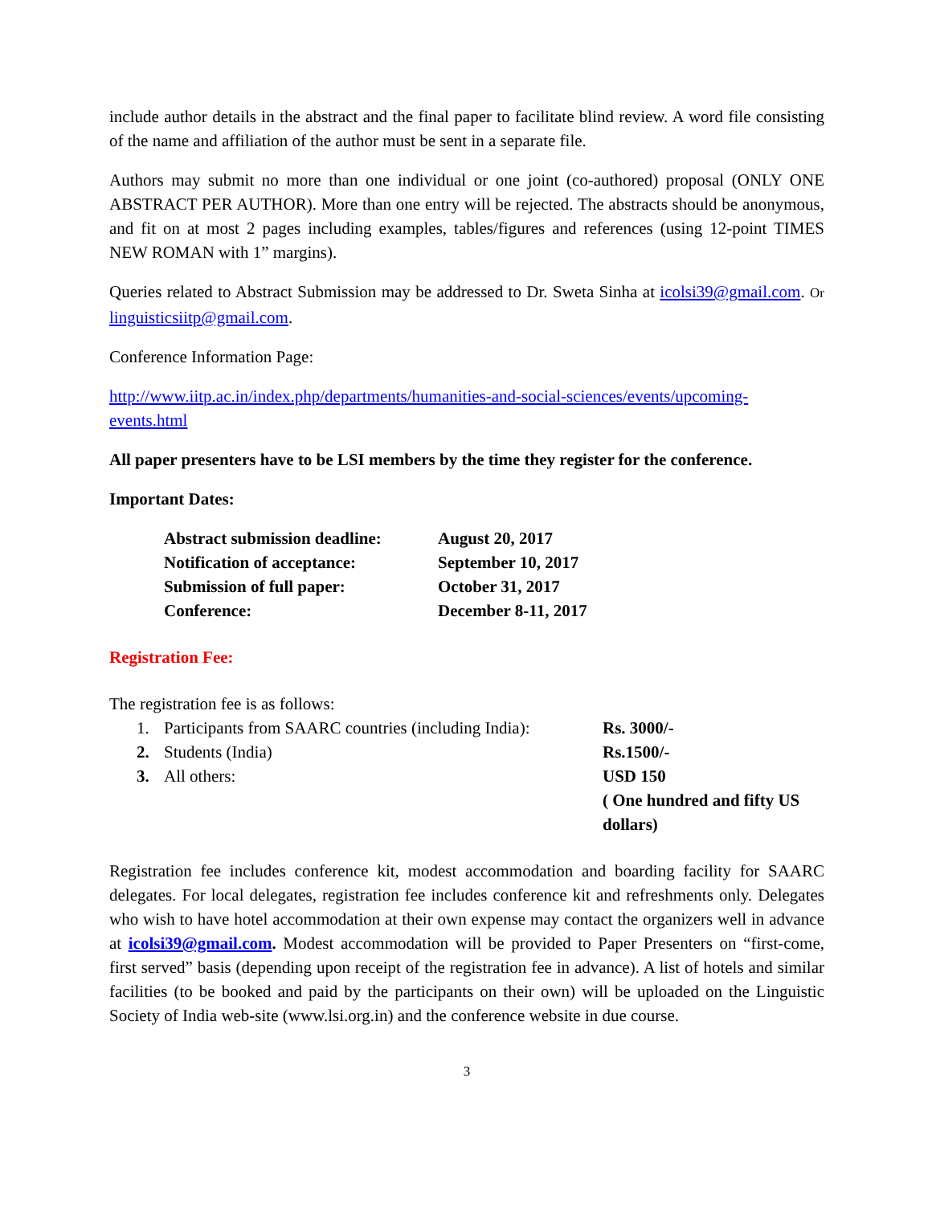include author details in the abstract and the final paper to facilitate blind review. A word file consisting of the name and affiliation of the author must be sent in a separate file.
Authors may submit no more than one individual or one joint (co-authored) proposal (ONLY ONE ABSTRACT PER AUTHOR). More than one entry will be rejected. The abstracts should be anonymous, and fit on at most 2 pages including examples, tables/figures and references (using 12-point TIMES NEW ROMAN with 1” margins).
Queries related to Abstract Submission may be addressed to Dr. Sweta Sinha at icolsi39@gmail.com. Or linguisticsiitp@gmail.com.
Conference Information Page:
http://www.iitp.ac.in/index.php/departments/humanities-and-social-sciences/events/upcoming-events.html
All paper presenters have to be LSI members by the time they register for the conference.
Important Dates:
| Abstract submission deadline: | August 20, 2017 |
| Notification of acceptance: | September 10, 2017 |
| Submission of full paper: | October 31, 2017 |
| Conference: | December 8-11, 2017 |
Registration Fee:
The registration fee is as follows:
| 1. | Participants from SAARC countries (including India): | Rs. 3000/- |
| 2. | Students (India) | Rs.1500/- |
| 3. | All others: | USD 150 ( One hundred and fifty US dollars) |
Registration fee includes conference kit, modest accommodation and boarding facility for SAARC delegates. For local delegates, registration fee includes conference kit and refreshments only. Delegates who wish to have hotel accommodation at their own expense may contact the organizers well in advance at icolsi39@gmail.com. Modest accommodation will be provided to Paper Presenters on “first-come, first served” basis (depending upon receipt of the registration fee in advance). A list of hotels and similar facilities (to be booked and paid by the participants on their own) will be uploaded on the Linguistic Society of India web-site (www.lsi.org.in) and the conference website in due course.
3